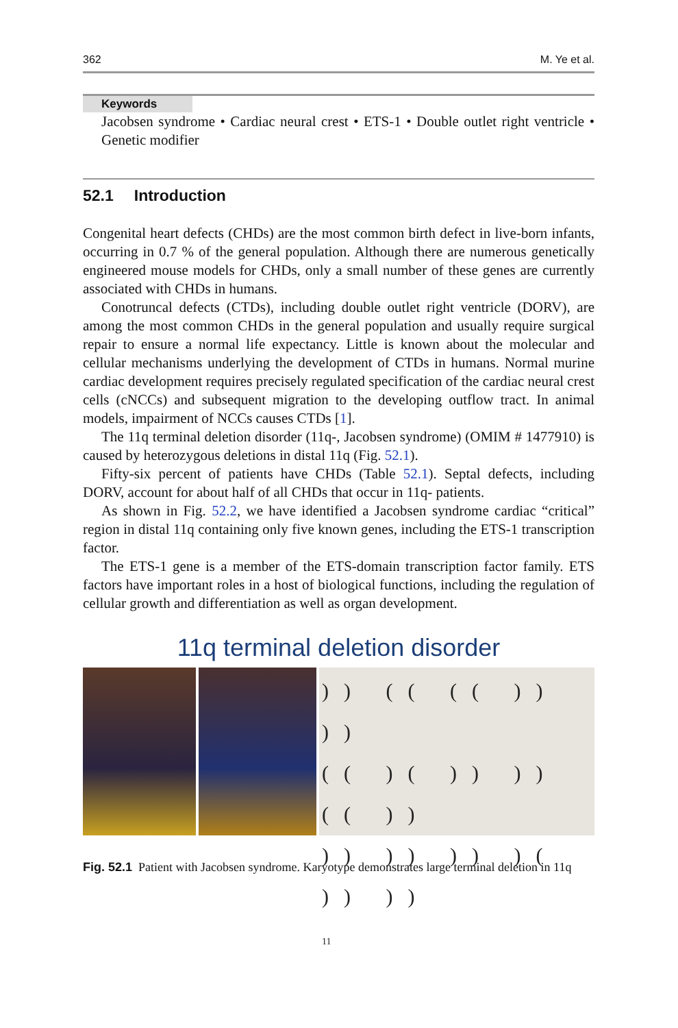362 M. Ye et al.
Keywords
Jacobsen syndrome • Cardiac neural crest • ETS-1 • Double outlet right ventricle • Genetic modifier
52.1 Introduction
Congenital heart defects (CHDs) are the most common birth defect in live-born infants, occurring in 0.7 % of the general population. Although there are numerous genetically engineered mouse models for CHDs, only a small number of these genes are currently associated with CHDs in humans.
Conotruncal defects (CTDs), including double outlet right ventricle (DORV), are among the most common CHDs in the general population and usually require surgical repair to ensure a normal life expectancy. Little is known about the molecular and cellular mechanisms underlying the development of CTDs in humans. Normal murine cardiac development requires precisely regulated specification of the cardiac neural crest cells (cNCCs) and subsequent migration to the developing outflow tract. In animal models, impairment of NCCs causes CTDs [1].
The 11q terminal deletion disorder (11q-, Jacobsen syndrome) (OMIM # 1477910) is caused by heterozygous deletions in distal 11q (Fig. 52.1).
Fifty-six percent of patients have CHDs (Table 52.1). Septal defects, including DORV, account for about half of all CHDs that occur in 11q- patients.
As shown in Fig. 52.2, we have identified a Jacobsen syndrome cardiac “critical” region in distal 11q containing only five known genes, including the ETS-1 transcription factor.
The ETS-1 gene is a member of the ETS-domain transcription factor family. ETS factors have important roles in a host of biological functions, including the regulation of cellular growth and differentiation as well as organ development.
11q terminal deletion disorder
)) (( (( )) ))
(( )( )) )) (( ))
)) )) )) )( )) ))
11
Fig. 52.1 Patient with Jacobsen syndrome. Karyotype demonstrates large terminal deletion in 11q